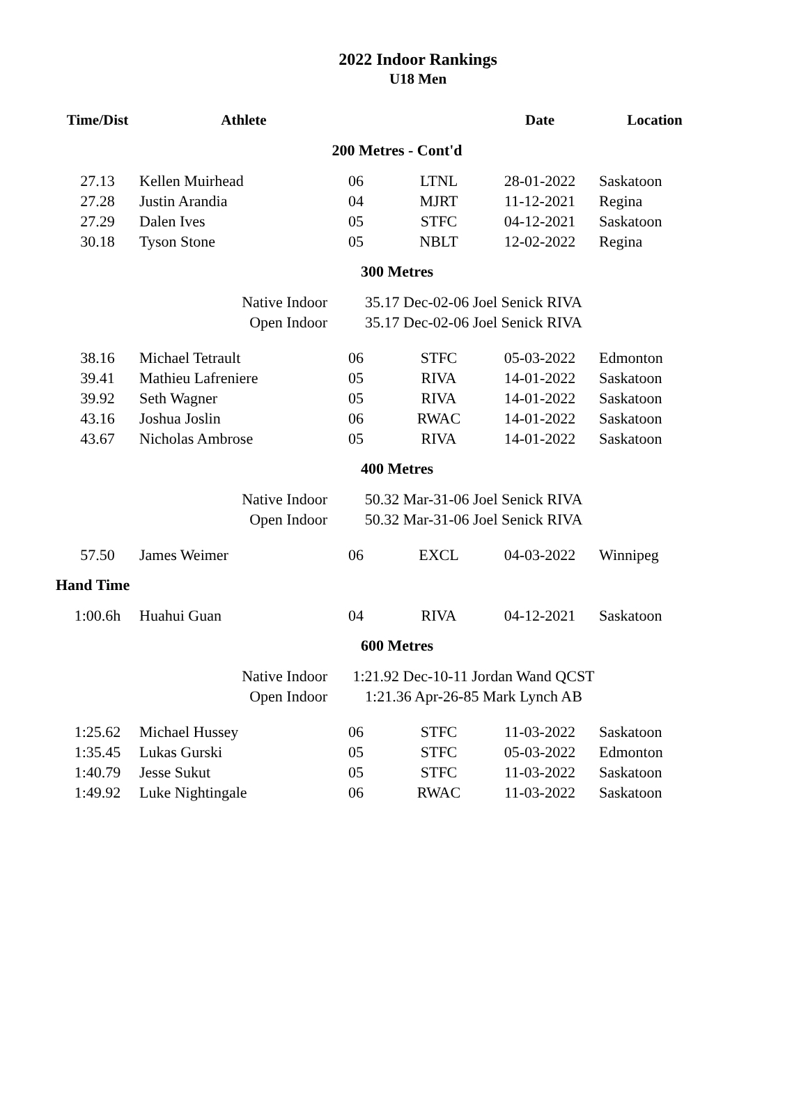2022 Indoor Rankings
U18 Men
| Time/Dist | Athlete | | | Date | Location |
| --- | --- | --- | --- | --- | --- |
| 200 Metres - Cont'd | | | | | |
| 27.13 | Kellen Muirhead | 06 | LTNL | 28-01-2022 | Saskatoon |
| 27.28 | Justin Arandia | 04 | MJRT | 11-12-2021 | Regina |
| 27.29 | Dalen Ives | 05 | STFC | 04-12-2021 | Saskatoon |
| 30.18 | Tyson Stone | 05 | NBLT | 12-02-2022 | Regina |
| 300 Metres | | | | | |
| | Native Indoor | 35.17 Dec-02-06 Joel Senick RIVA | | | |
| | Open Indoor | 35.17 Dec-02-06 Joel Senick RIVA | | | |
| 38.16 | Michael Tetrault | 06 | STFC | 05-03-2022 | Edmonton |
| 39.41 | Mathieu Lafreniere | 05 | RIVA | 14-01-2022 | Saskatoon |
| 39.92 | Seth Wagner | 05 | RIVA | 14-01-2022 | Saskatoon |
| 43.16 | Joshua Joslin | 06 | RWAC | 14-01-2022 | Saskatoon |
| 43.67 | Nicholas Ambrose | 05 | RIVA | 14-01-2022 | Saskatoon |
| 400 Metres | | | | | |
| | Native Indoor | 50.32 Mar-31-06 Joel Senick RIVA | | | |
| | Open Indoor | 50.32 Mar-31-06 Joel Senick RIVA | | | |
| 57.50 | James Weimer | 06 | EXCL | 04-03-2022 | Winnipeg |
| Hand Time | | | | | |
| 1:00.6h | Huahui Guan | 04 | RIVA | 04-12-2021 | Saskatoon |
| 600 Metres | | | | | |
| | Native Indoor | 1:21.92 Dec-10-11 Jordan Wand QCST | | | |
| | Open Indoor | 1:21.36 Apr-26-85 Mark Lynch AB | | | |
| 1:25.62 | Michael Hussey | 06 | STFC | 11-03-2022 | Saskatoon |
| 1:35.45 | Lukas Gurski | 05 | STFC | 05-03-2022 | Edmonton |
| 1:40.79 | Jesse Sukut | 05 | STFC | 11-03-2022 | Saskatoon |
| 1:49.92 | Luke Nightingale | 06 | RWAC | 11-03-2022 | Saskatoon |